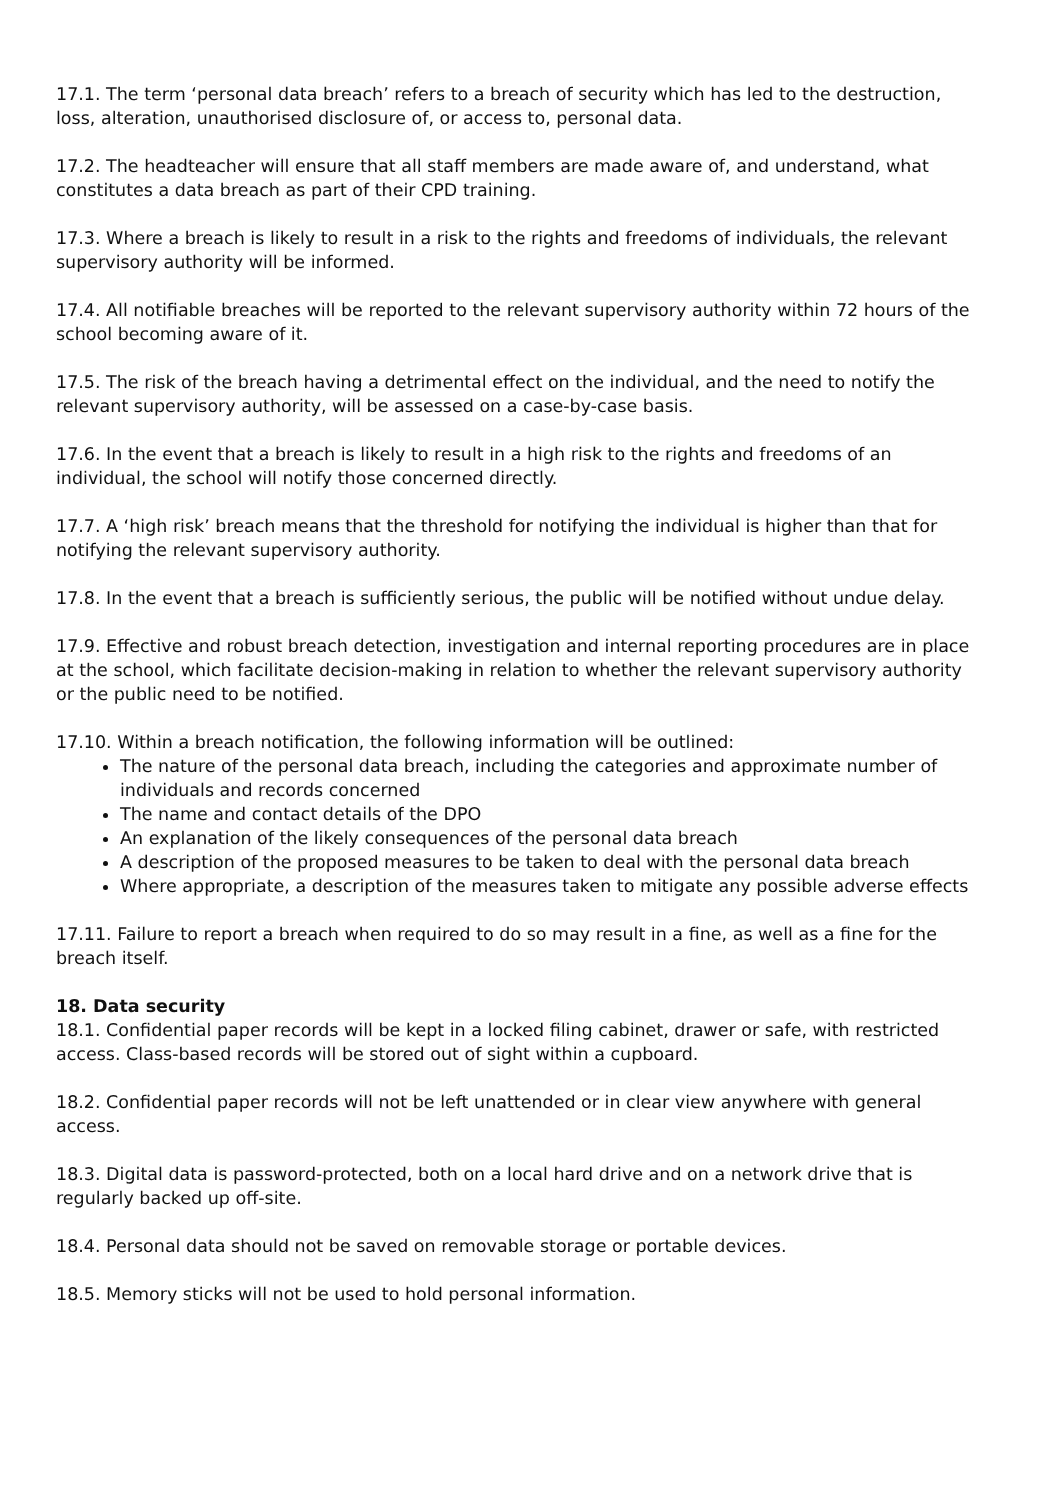17.1. The term ‘personal data breach’ refers to a breach of security which has led to the destruction, loss, alteration, unauthorised disclosure of, or access to, personal data.
17.2. The headteacher will ensure that all staff members are made aware of, and understand, what constitutes a data breach as part of their CPD training.
17.3. Where a breach is likely to result in a risk to the rights and freedoms of individuals, the relevant supervisory authority will be informed.
17.4. All notifiable breaches will be reported to the relevant supervisory authority within 72 hours of the school becoming aware of it.
17.5. The risk of the breach having a detrimental effect on the individual, and the need to notify the relevant supervisory authority, will be assessed on a case-by-case basis.
17.6. In the event that a breach is likely to result in a high risk to the rights and freedoms of an individual, the school will notify those concerned directly.
17.7. A ‘high risk’ breach means that the threshold for notifying the individual is higher than that for notifying the relevant supervisory authority.
17.8. In the event that a breach is sufficiently serious, the public will be notified without undue delay.
17.9. Effective and robust breach detection, investigation and internal reporting procedures are in place at the school, which facilitate decision-making in relation to whether the relevant supervisory authority or the public need to be notified.
17.10. Within a breach notification, the following information will be outlined:
The nature of the personal data breach, including the categories and approximate number of individuals and records concerned
The name and contact details of the DPO
An explanation of the likely consequences of the personal data breach
A description of the proposed measures to be taken to deal with the personal data breach
Where appropriate, a description of the measures taken to mitigate any possible adverse effects
17.11. Failure to report a breach when required to do so may result in a fine, as well as a fine for the breach itself.
18. Data security
18.1. Confidential paper records will be kept in a locked filing cabinet, drawer or safe, with restricted access. Class-based records will be stored out of sight within a cupboard.
18.2. Confidential paper records will not be left unattended or in clear view anywhere with general access.
18.3. Digital data is password-protected, both on a local hard drive and on a network drive that is regularly backed up off-site.
18.4. Personal data should not be saved on removable storage or portable devices.
18.5. Memory sticks will not be used to hold personal information.